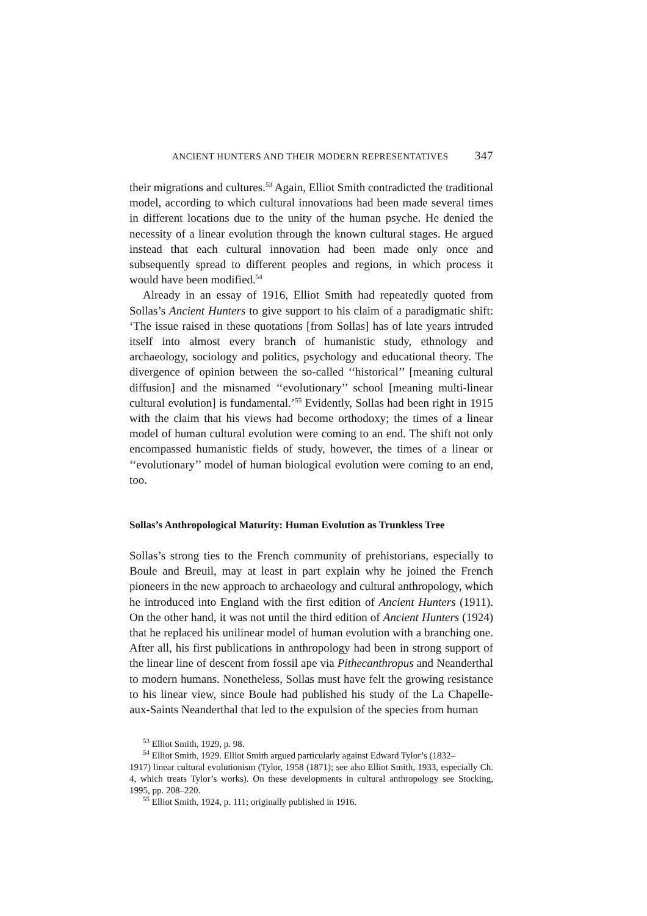ANCIENT HUNTERS AND THEIR MODERN REPRESENTATIVES 347
their migrations and cultures.<sup>53</sup> Again, Elliot Smith contradicted the traditional model, according to which cultural innovations had been made several times in different locations due to the unity of the human psyche. He denied the necessity of a linear evolution through the known cultural stages. He argued instead that each cultural innovation had been made only once and subsequently spread to different peoples and regions, in which process it would have been modified.<sup>54</sup>
Already in an essay of 1916, Elliot Smith had repeatedly quoted from Sollas’s Ancient Hunters to give support to his claim of a paradigmatic shift: ‘The issue raised in these quotations [from Sollas] has of late years intruded itself into almost every branch of humanistic study, ethnology and archaeology, sociology and politics, psychology and educational theory. The divergence of opinion between the so-called ‘‘historical’’ [meaning cultural diffusion] and the misnamed ‘‘evolutionary’’ school [meaning multi-linear cultural evolution] is fundamental.’<sup>55</sup> Evidently, Sollas had been right in 1915 with the claim that his views had become orthodoxy; the times of a linear model of human cultural evolution were coming to an end. The shift not only encompassed humanistic fields of study, however, the times of a linear or ‘‘evolutionary’’ model of human biological evolution were coming to an end, too.
Sollas’s Anthropological Maturity: Human Evolution as Trunkless Tree
Sollas’s strong ties to the French community of prehistorians, especially to Boule and Breuil, may at least in part explain why he joined the French pioneers in the new approach to archaeology and cultural anthropology, which he introduced into England with the first edition of Ancient Hunters (1911). On the other hand, it was not until the third edition of Ancient Hunters (1924) that he replaced his unilinear model of human evolution with a branching one. After all, his first publications in anthropology had been in strong support of the linear line of descent from fossil ape via Pithecanthropus and Neanderthal to modern humans. Nonetheless, Sollas must have felt the growing resistance to his linear view, since Boule had published his study of the La Chapelle-aux-Saints Neanderthal that led to the expulsion of the species from human
<sup>53</sup> Elliot Smith, 1929, p. 98.
<sup>54</sup> Elliot Smith, 1929. Elliot Smith argued particularly against Edward Tylor’s (1832–
1917) linear cultural evolutionism (Tylor, 1958 (1871); see also Elliot Smith, 1933, especially Ch. 4, which treats Tylor’s works). On these developments in cultural anthropology see Stocking, 1995, pp. 208–220.
<sup>55</sup> Elliot Smith, 1924, p. 111; originally published in 1916.